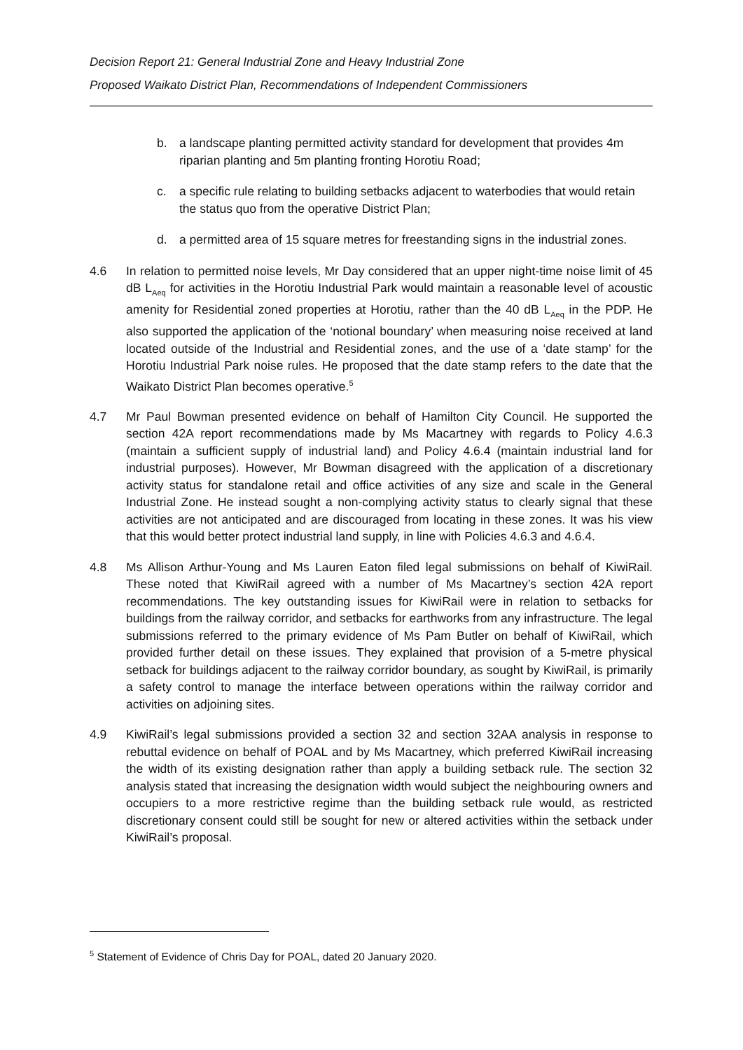Decision Report 21: General Industrial Zone and Heavy Industrial Zone
Proposed Waikato District Plan, Recommendations of Independent Commissioners
b. a landscape planting permitted activity standard for development that provides 4m riparian planting and 5m planting fronting Horotiu Road;
c. a specific rule relating to building setbacks adjacent to waterbodies that would retain the status quo from the operative District Plan;
d. a permitted area of 15 square metres for freestanding signs in the industrial zones.
4.6 In relation to permitted noise levels, Mr Day considered that an upper night-time noise limit of 45 dB L<sub>Aeq</sub> for activities in the Horotiu Industrial Park would maintain a reasonable level of acoustic amenity for Residential zoned properties at Horotiu, rather than the 40 dB L<sub>Aeq</sub> in the PDP. He also supported the application of the ‘notional boundary’ when measuring noise received at land located outside of the Industrial and Residential zones, and the use of a ‘date stamp’ for the Horotiu Industrial Park noise rules. He proposed that the date stamp refers to the date that the Waikato District Plan becomes operative.<sup>5</sup>
4.7 Mr Paul Bowman presented evidence on behalf of Hamilton City Council. He supported the section 42A report recommendations made by Ms Macartney with regards to Policy 4.6.3 (maintain a sufficient supply of industrial land) and Policy 4.6.4 (maintain industrial land for industrial purposes). However, Mr Bowman disagreed with the application of a discretionary activity status for standalone retail and office activities of any size and scale in the General Industrial Zone. He instead sought a non-complying activity status to clearly signal that these activities are not anticipated and are discouraged from locating in these zones. It was his view that this would better protect industrial land supply, in line with Policies 4.6.3 and 4.6.4.
4.8 Ms Allison Arthur-Young and Ms Lauren Eaton filed legal submissions on behalf of KiwiRail. These noted that KiwiRail agreed with a number of Ms Macartney’s section 42A report recommendations. The key outstanding issues for KiwiRail were in relation to setbacks for buildings from the railway corridor, and setbacks for earthworks from any infrastructure. The legal submissions referred to the primary evidence of Ms Pam Butler on behalf of KiwiRail, which provided further detail on these issues. They explained that provision of a 5-metre physical setback for buildings adjacent to the railway corridor boundary, as sought by KiwiRail, is primarily a safety control to manage the interface between operations within the railway corridor and activities on adjoining sites.
4.9 KiwiRail’s legal submissions provided a section 32 and section 32AA analysis in response to rebuttal evidence on behalf of POAL and by Ms Macartney, which preferred KiwiRail increasing the width of its existing designation rather than apply a building setback rule. The section 32 analysis stated that increasing the designation width would subject the neighbouring owners and occupiers to a more restrictive regime than the building setback rule would, as restricted discretionary consent could still be sought for new or altered activities within the setback under KiwiRail’s proposal.
<sup>5</sup> Statement of Evidence of Chris Day for POAL, dated 20 January 2020.